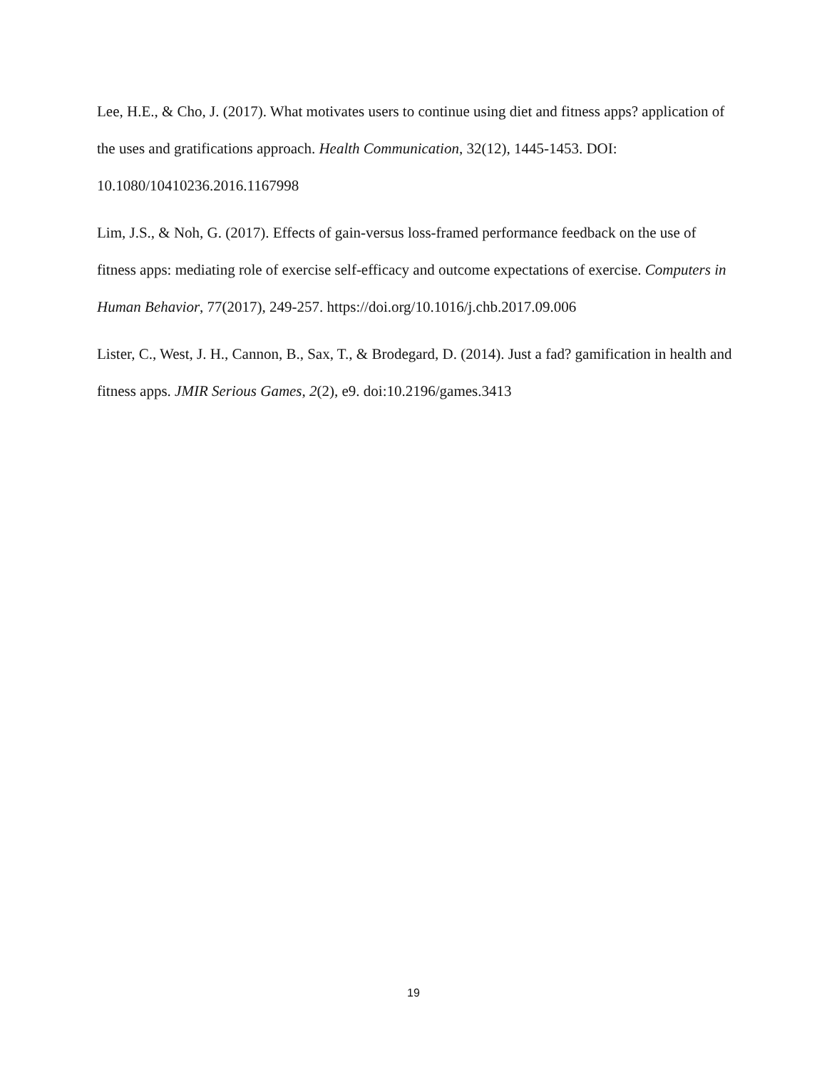Lee, H.E., & Cho, J. (2017). What motivates users to continue using diet and fitness apps? application of the uses and gratifications approach. Health Communication, 32(12), 1445-1453. DOI: 10.1080/10410236.2016.1167998
Lim, J.S., & Noh, G. (2017). Effects of gain-versus loss-framed performance feedback on the use of fitness apps: mediating role of exercise self-efficacy and outcome expectations of exercise. Computers in Human Behavior, 77(2017), 249-257. https://doi.org/10.1016/j.chb.2017.09.006
Lister, C., West, J. H., Cannon, B., Sax, T., & Brodegard, D. (2014). Just a fad? gamification in health and fitness apps. JMIR Serious Games, 2(2), e9. doi:10.2196/games.3413
19